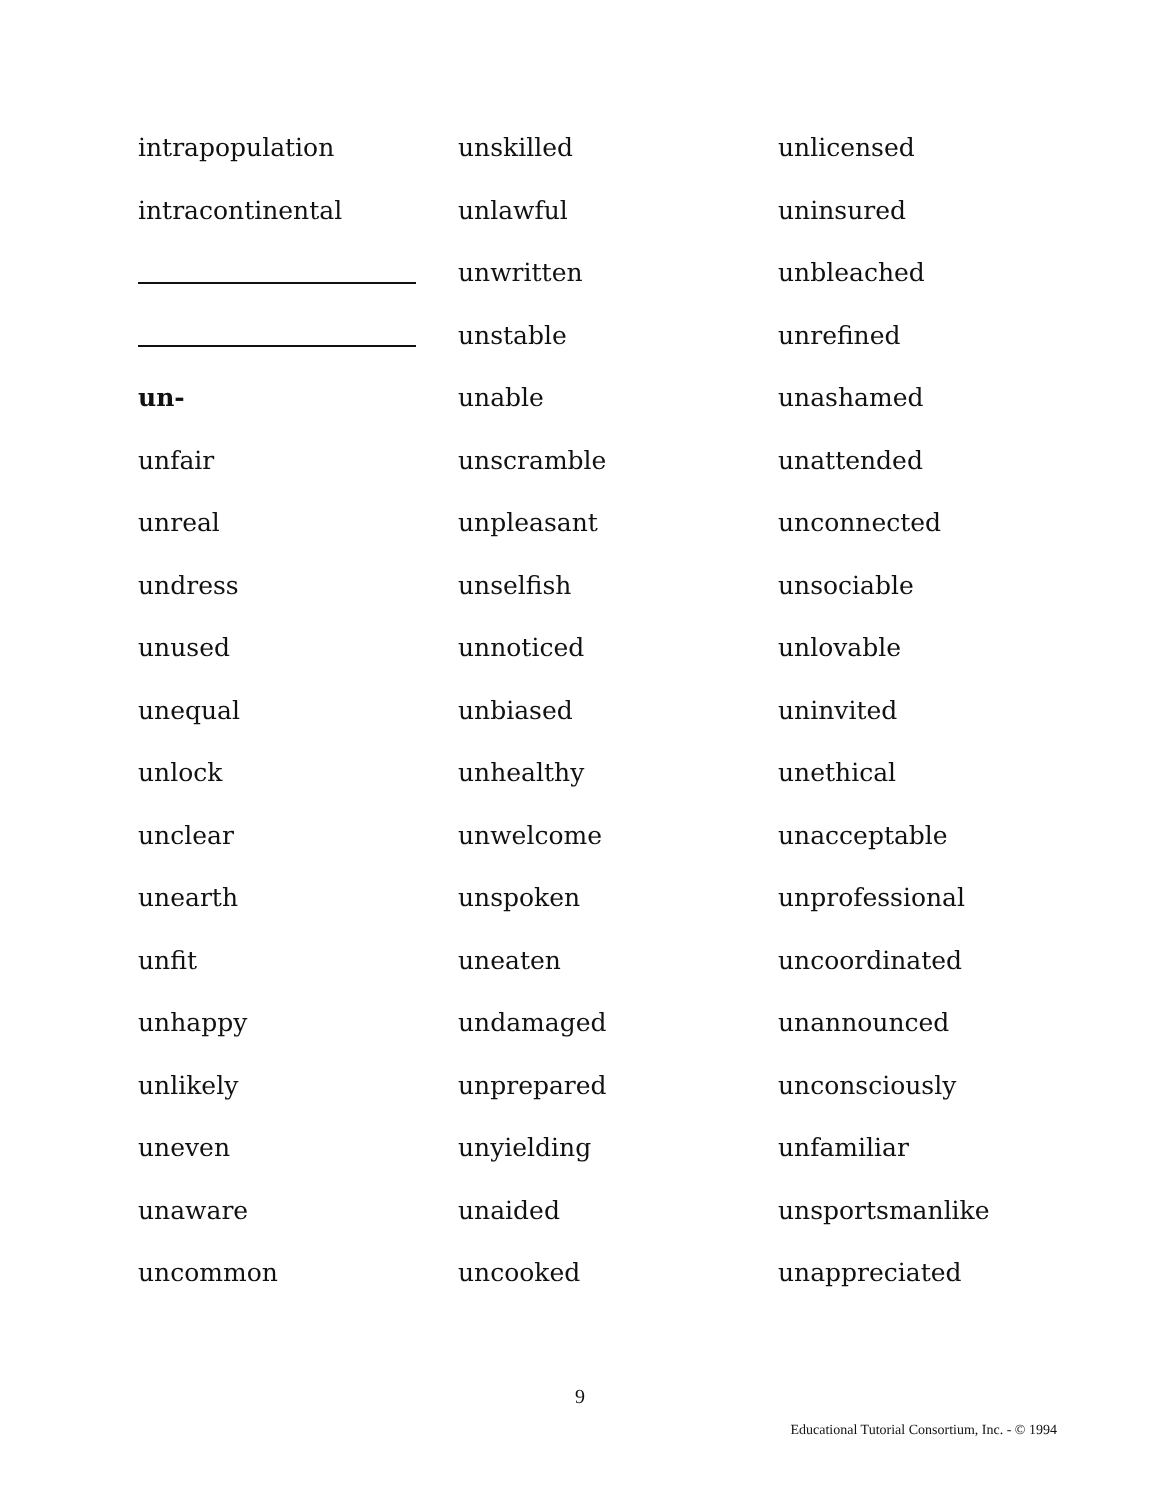intrapopulation
intracontinental
un-
unfair
unreal
undress
unused
unequal
unlock
unclear
unearth
unfit
unhappy
unlikely
uneven
unaware
uncommon
unskilled
unlawful
unwritten
unstable
unable
unscramble
unpleasant
unselfish
unnoticed
unbiased
unhealthy
unwelcome
unspoken
uneaten
undamaged
unprepared
unyielding
unaided
uncooked
unlicensed
uninsured
unbleached
unrefined
unashamed
unattended
unconnected
unsociable
unlovable
uninvited
unethical
unacceptable
unprofessional
uncoordinated
unannounced
unconsciously
unfamiliar
unsportsmanlike
unappreciated
9
Educational Tutorial Consortium, Inc. - © 1994